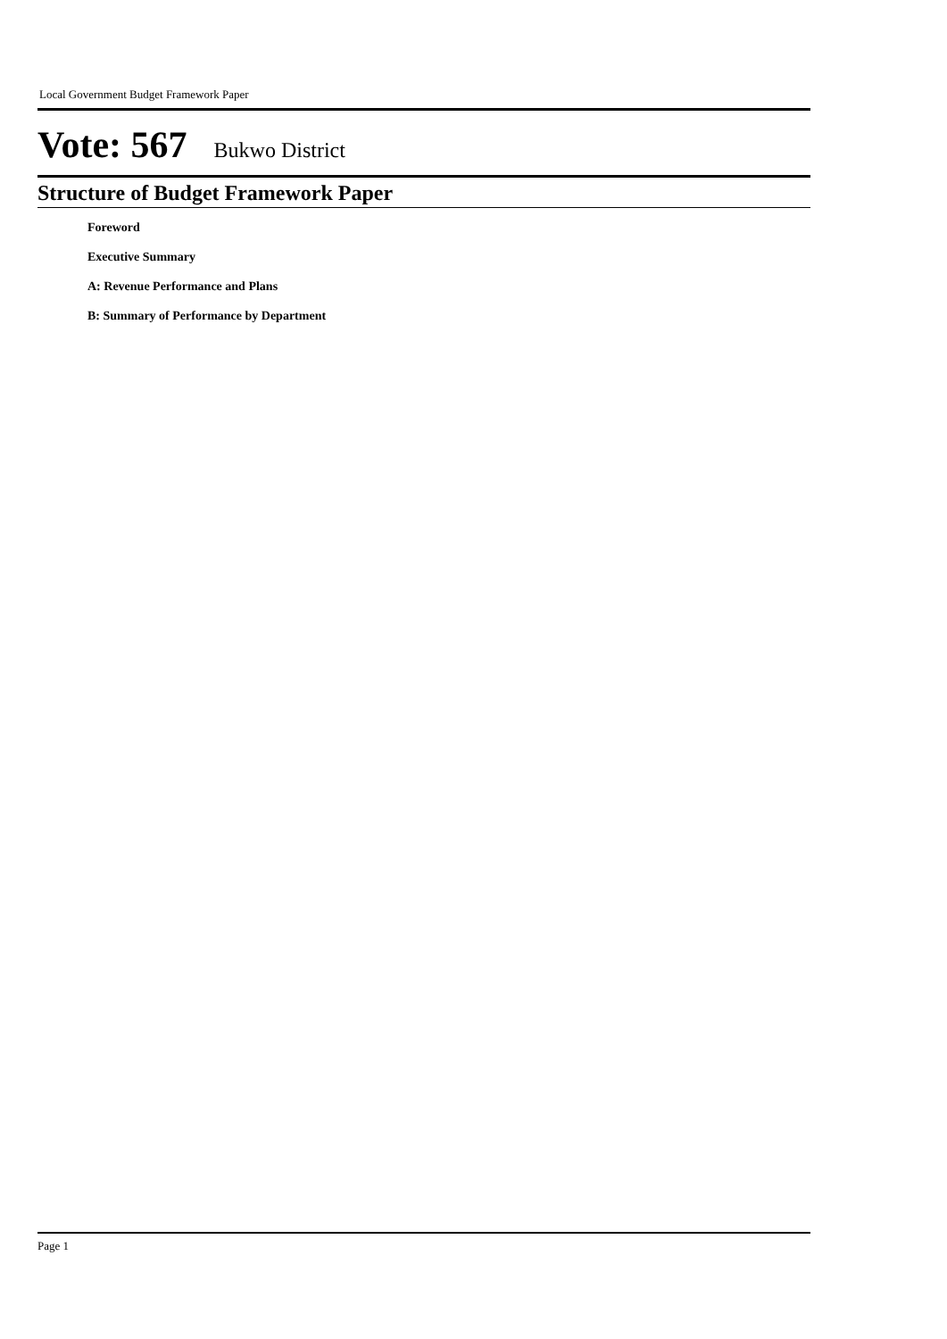Local Government Budget Framework Paper
Vote: 567 Bukwo District
Structure of Budget Framework Paper
Foreword
Executive Summary
A: Revenue Performance and Plans
B: Summary of Performance by Department
Page 1